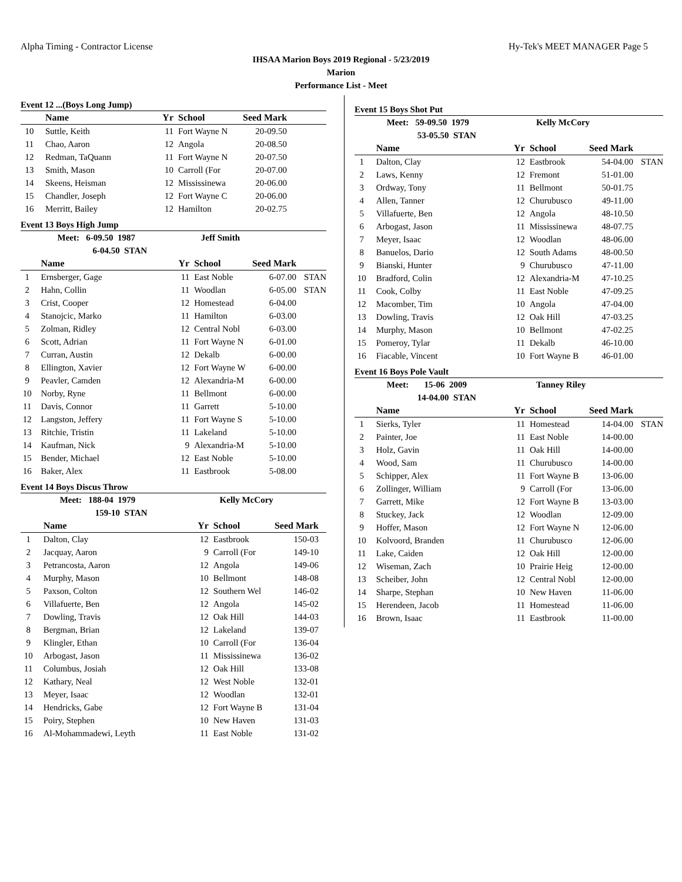Alpha Timing - Contractor License Hy-Tek's MEET MANAGER Page 5
IHSAA Marion Boys 2019 Regional - 5/23/2019
Marion
Performance List - Meet
Event 12 ...(Boys Long Jump)
| | Name | Yr | School | Seed Mark | |
| --- | --- | --- | --- | --- | --- |
| 10 | Suttle, Keith | 11 | Fort Wayne N | 20-09.50 | |
| 11 | Chao, Aaron | 12 | Angola | 20-08.50 | |
| 12 | Redman, TaQuann | 11 | Fort Wayne N | 20-07.50 | |
| 13 | Smith, Mason | 10 | Carroll (For | 20-07.00 | |
| 14 | Skeens, Heisman | 12 | Mississinewa | 20-06.00 | |
| 15 | Chandler, Joseph | 12 | Fort Wayne C | 20-06.00 | |
| 16 | Merritt, Bailey | 12 | Hamilton | 20-02.75 | |
Event 13 Boys High Jump
| | Meet: 6-09.50 1987 | Jeff Smith | | | |
| | 6-04.50 STAN | | | | |
| | Name | Yr | School | Seed Mark | |
| 1 | Ernsberger, Gage | 11 | East Noble | 6-07.00 | STAN |
| 2 | Hahn, Collin | 11 | Woodlan | 6-05.00 | STAN |
| 3 | Crist, Cooper | 12 | Homestead | 6-04.00 | |
| 4 | Stanojcic, Marko | 11 | Hamilton | 6-03.00 | |
| 5 | Zolman, Ridley | 12 | Central Nobl | 6-03.00 | |
| 6 | Scott, Adrian | 11 | Fort Wayne N | 6-01.00 | |
| 7 | Curran, Austin | 12 | Dekalb | 6-00.00 | |
| 8 | Ellington, Xavier | 12 | Fort Wayne W | 6-00.00 | |
| 9 | Peavler, Camden | 12 | Alexandria-M | 6-00.00 | |
| 10 | Norby, Ryne | 11 | Bellmont | 6-00.00 | |
| 11 | Davis, Connor | 11 | Garrett | 5-10.00 | |
| 12 | Langston, Jeffery | 11 | Fort Wayne S | 5-10.00 | |
| 13 | Ritchie, Tristin | 11 | Lakeland | 5-10.00 | |
| 14 | Kaufman, Nick | 9 | Alexandria-M | 5-10.00 | |
| 15 | Bender, Michael | 12 | East Noble | 5-10.00 | |
| 16 | Baker, Alex | 11 | Eastbrook | 5-08.00 | |
Event 14 Boys Discus Throw
| | Meet: 188-04 1979 | Kelly McCory | | | |
| | 159-10 STAN | | | | |
| | Name | Yr | School | Seed Mark | |
| 1 | Dalton, Clay | 12 | Eastbrook | 150-03 | |
| 2 | Jacquay, Aaron | 9 | Carroll (For | 149-10 | |
| 3 | Petrancosta, Aaron | 12 | Angola | 149-06 | |
| 4 | Murphy, Mason | 10 | Bellmont | 148-08 | |
| 5 | Paxson, Colton | 12 | Southern Wel | 146-02 | |
| 6 | Villafuerte, Ben | 12 | Angola | 145-02 | |
| 7 | Dowling, Travis | 12 | Oak Hill | 144-03 | |
| 8 | Bergman, Brian | 12 | Lakeland | 139-07 | |
| 9 | Klingler, Ethan | 10 | Carroll (For | 136-04 | |
| 10 | Arbogast, Jason | 11 | Mississinewa | 136-02 | |
| 11 | Columbus, Josiah | 12 | Oak Hill | 133-08 | |
| 12 | Kathary, Neal | 12 | West Noble | 132-01 | |
| 13 | Meyer, Isaac | 12 | Woodlan | 132-01 | |
| 14 | Hendricks, Gabe | 12 | Fort Wayne B | 131-04 | |
| 15 | Poiry, Stephen | 10 | New Haven | 131-03 | |
| 16 | Al-Mohammadewi, Leyth | 11 | East Noble | 131-02 | |
Event 15 Boys Shot Put
| | Meet: 59-09.50 1979 | Kelly McCory | | | |
| | 53-05.50 STAN | | | | |
| | Name | Yr | School | Seed Mark | |
| 1 | Dalton, Clay | 12 | Eastbrook | 54-04.00 | STAN |
| 2 | Laws, Kenny | 12 | Fremont | 51-01.00 | |
| 3 | Ordway, Tony | 11 | Bellmont | 50-01.75 | |
| 4 | Allen, Tanner | 12 | Churubusco | 49-11.00 | |
| 5 | Villafuerte, Ben | 12 | Angola | 48-10.50 | |
| 6 | Arbogast, Jason | 11 | Mississinewa | 48-07.75 | |
| 7 | Meyer, Isaac | 12 | Woodlan | 48-06.00 | |
| 8 | Banuelos, Dario | 12 | South Adams | 48-00.50 | |
| 9 | Bianski, Hunter | 9 | Churubusco | 47-11.00 | |
| 10 | Bradford, Colin | 12 | Alexandria-M | 47-10.25 | |
| 11 | Cook, Colby | 11 | East Noble | 47-09.25 | |
| 12 | Macomber, Tim | 10 | Angola | 47-04.00 | |
| 13 | Dowling, Travis | 12 | Oak Hill | 47-03.25 | |
| 14 | Murphy, Mason | 10 | Bellmont | 47-02.25 | |
| 15 | Pomeroy, Tylar | 11 | Dekalb | 46-10.00 | |
| 16 | Fiacable, Vincent | 10 | Fort Wayne B | 46-01.00 | |
Event 16 Boys Pole Vault
| | Meet: 15-06 2009 | Tanney Riley | | | |
| | 14-04.00 STAN | | | | |
| | Name | Yr | School | Seed Mark | |
| 1 | Sierks, Tyler | 11 | Homestead | 14-04.00 | STAN |
| 2 | Painter, Joe | 11 | East Noble | 14-00.00 | |
| 3 | Holz, Gavin | 11 | Oak Hill | 14-00.00 | |
| 4 | Wood, Sam | 11 | Churubusco | 14-00.00 | |
| 5 | Schipper, Alex | 11 | Fort Wayne B | 13-06.00 | |
| 6 | Zollinger, William | 9 | Carroll (For | 13-06.00 | |
| 7 | Garrett, Mike | 12 | Fort Wayne B | 13-03.00 | |
| 8 | Stuckey, Jack | 12 | Woodlan | 12-09.00 | |
| 9 | Hoffer, Mason | 12 | Fort Wayne N | 12-06.00 | |
| 10 | Kolvoord, Branden | 11 | Churubusco | 12-06.00 | |
| 11 | Lake, Caiden | 12 | Oak Hill | 12-00.00 | |
| 12 | Wiseman, Zach | 10 | Prairie Heig | 12-00.00 | |
| 13 | Scheiber, John | 12 | Central Nobl | 12-00.00 | |
| 14 | Sharpe, Stephan | 10 | New Haven | 11-06.00 | |
| 15 | Herendeen, Jacob | 11 | Homestead | 11-06.00 | |
| 16 | Brown, Isaac | 11 | Eastbrook | 11-00.00 | |